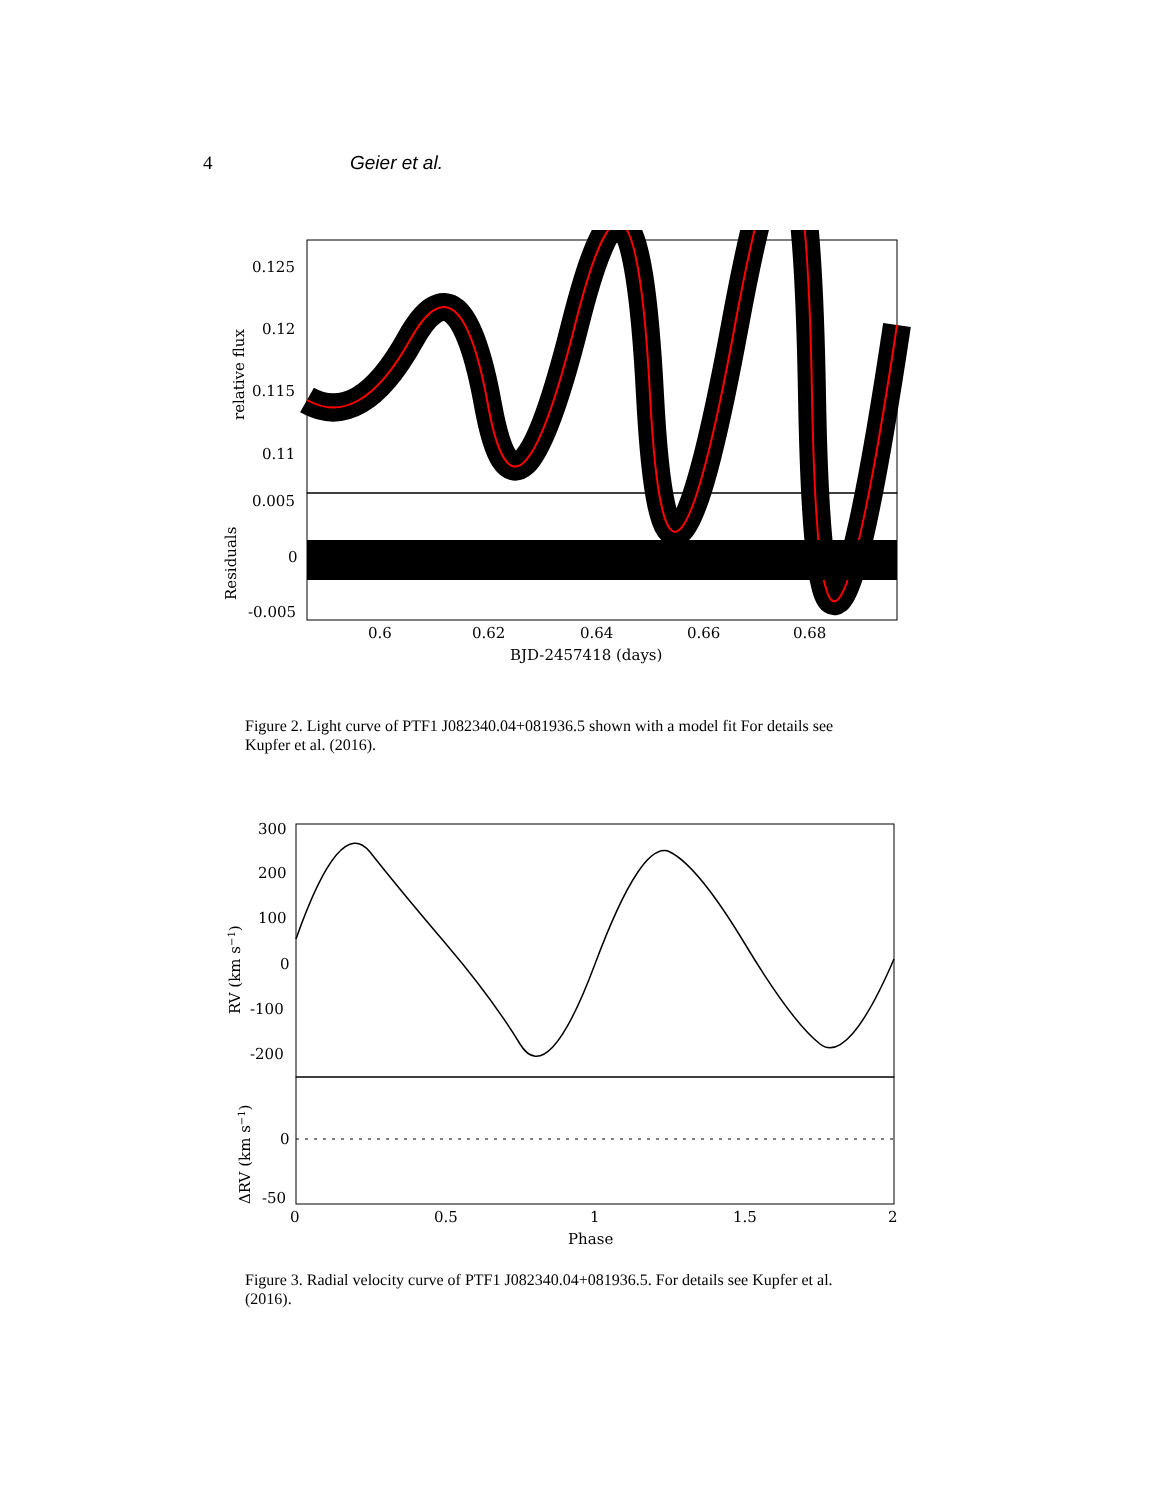4 Geier et al.
0.125
0.12
0.115
0.11
0.005
0
-0.005
0.6
0.62
0.64
0.66
0.68
BJD-2457418 (days)
relative flux
Residuals
Figure 2. Light curve of PTF1 J082340.04+081936.5 shown with a model fit For details see Kupfer et al. (2016).
300
200
100
0
-100
-200
0
-50
0
0.5
1
1.5
2
Phase
RV (km s−1)
ΔRV (km s−1)
Figure 3. Radial velocity curve of PTF1 J082340.04+081936.5. For details see Kupfer et al. (2016).